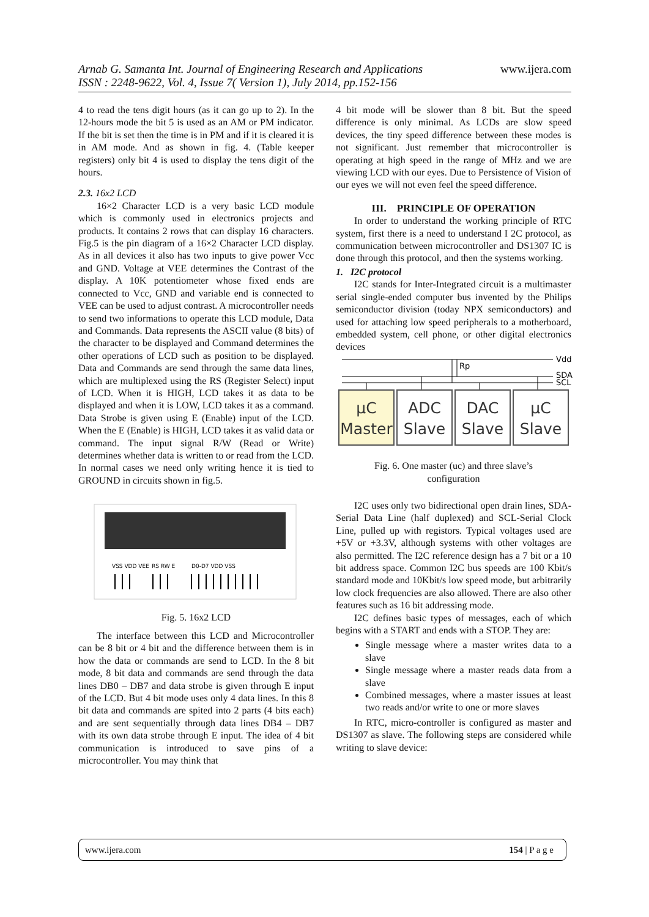www.ijera.com Arnab G. Samanta Int. Journal of Engineering Research and Applications
ISSN : 2248-9622, Vol. 4, Issue 7( Version 1), July 2014, pp.152-156
4 to read the tens digit hours (as it can go up to 2). In the 12-hours mode the bit 5 is used as an AM or PM indicator. If the bit is set then the time is in PM and if it is cleared it is in AM mode. And as shown in fig. 4. (Table keeper registers) only bit 4 is used to display the tens digit of the hours.
2.3. 16x2 LCD
16×2 Character LCD is a very basic LCD module which is commonly used in electronics projects and products. It contains 2 rows that can display 16 characters. Fig.5 is the pin diagram of a 16×2 Character LCD display. As in all devices it also has two inputs to give power Vcc and GND. Voltage at VEE determines the Contrast of the display. A 10K potentiometer whose fixed ends are connected to Vcc, GND and variable end is connected to VEE can be used to adjust contrast. A microcontroller needs to send two informations to operate this LCD module, Data and Commands. Data represents the ASCII value (8 bits) of the character to be displayed and Command determines the other operations of LCD such as position to be displayed. Data and Commands are send through the same data lines, which are multiplexed using the RS (Register Select) input of LCD. When it is HIGH, LCD takes it as data to be displayed and when it is LOW, LCD takes it as a command. Data Strobe is given using E (Enable) input of the LCD. When the E (Enable) is HIGH, LCD takes it as valid data or command. The input signal R/W (Read or Write) determines whether data is written to or read from the LCD. In normal cases we need only writing hence it is tied to GROUND in circuits shown in fig.5.
VSS VDD VEE
RS RW E
D0-D7 VDD VSS
Fig. 5. 16x2 LCD
The interface between this LCD and Microcontroller can be 8 bit or 4 bit and the difference between them is in how the data or commands are send to LCD. In the 8 bit mode, 8 bit data and commands are send through the data lines DB0 – DB7 and data strobe is given through E input of the LCD. But 4 bit mode uses only 4 data lines. In this 8 bit data and commands are spited into 2 parts (4 bits each) and are sent sequentially through data lines DB4 – DB7 with its own data strobe through E input. The idea of 4 bit communication is introduced to save pins of a microcontroller. You may think that
4 bit mode will be slower than 8 bit. But the speed difference is only minimal. As LCDs are slow speed devices, the tiny speed difference between these modes is not significant. Just remember that microcontroller is operating at high speed in the range of MHz and we are viewing LCD with our eyes. Due to Persistence of Vision of our eyes we will not even feel the speed difference.
III. PRINCIPLE OF OPERATION
In order to understand the working principle of RTC system, first there is a need to understand I 2C protocol, as communication between microcontroller and DS1307 IC is done through this protocol, and then the systems working.
1. I2C protocol
I2C stands for Inter-Integrated circuit is a multimaster serial single-ended computer bus invented by the Philips semiconductor division (today NPX semiconductors) and used for attaching low speed peripherals to a motherboard, embedded system, cell phone, or other digital electronics devices
Vdd
SDA
SCL
Rp
μC
Master
ADC
Slave
DAC
Slave
μC
Slave
Fig. 6. One master (uc) and three slave’s
configuration
I2C uses only two bidirectional open drain lines, SDA-Serial Data Line (half duplexed) and SCL-Serial Clock Line, pulled up with registors. Typical voltages used are +5V or +3.3V, although systems with other voltages are also permitted. The I2C reference design has a 7 bit or a 10 bit address space. Common I2C bus speeds are 100 Kbit/s standard mode and 10Kbit/s low speed mode, but arbitrarily low clock frequencies are also allowed. There are also other features such as 16 bit addressing mode.
I2C defines basic types of messages, each of which begins with a START and ends with a STOP. They are:
Single message where a master writes data to a slave
Single message where a master reads data from a slave
Combined messages, where a master issues at least two reads and/or write to one or more slaves
In RTC, micro-controller is configured as master and DS1307 as slave. The following steps are considered while writing to slave device:
www.ijera.com 154 | P a g e